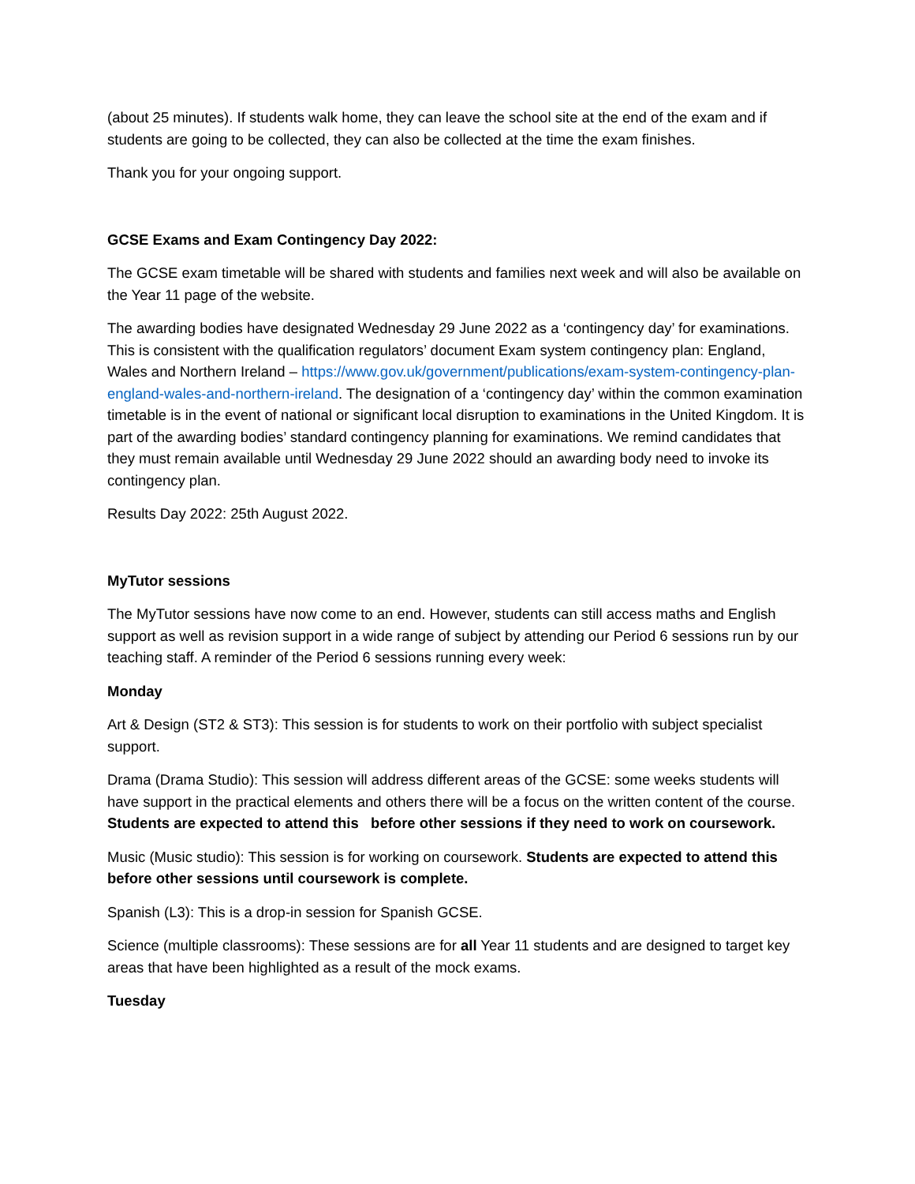(about 25 minutes). If students walk home, they can leave the school site at the end of the exam and if students are going to be collected, they can also be collected at the time the exam finishes.
Thank you for your ongoing support.
GCSE Exams and Exam Contingency Day 2022:
The GCSE exam timetable will be shared with students and families next week and will also be available on the Year 11 page of the website.
The awarding bodies have designated Wednesday 29 June 2022 as a ‘contingency day’ for examinations. This is consistent with the qualification regulators’ document Exam system contingency plan: England, Wales and Northern Ireland – https://www.gov.uk/government/publications/exam-system-contingency-plan-england-wales-and-northern-ireland. The designation of a ‘contingency day’ within the common examination timetable is in the event of national or significant local disruption to examinations in the United Kingdom. It is part of the awarding bodies’ standard contingency planning for examinations. We remind candidates that they must remain available until Wednesday 29 June 2022 should an awarding body need to invoke its contingency plan.
Results Day 2022: 25th August 2022.
MyTutor sessions
The MyTutor sessions have now come to an end. However, students can still access maths and English support as well as revision support in a wide range of subject by attending our Period 6 sessions run by our teaching staff. A reminder of the Period 6 sessions running every week:
Monday
Art & Design (ST2 & ST3): This session is for students to work on their portfolio with subject specialist support.
Drama (Drama Studio): This session will address different areas of the GCSE: some weeks students will have support in the practical elements and others there will be a focus on the written content of the course. Students are expected to attend this before other sessions if they need to work on coursework.
Music (Music studio): This session is for working on coursework. Students are expected to attend this before other sessions until coursework is complete.
Spanish (L3): This is a drop-in session for Spanish GCSE.
Science (multiple classrooms): These sessions are for all Year 11 students and are designed to target key areas that have been highlighted as a result of the mock exams.
Tuesday